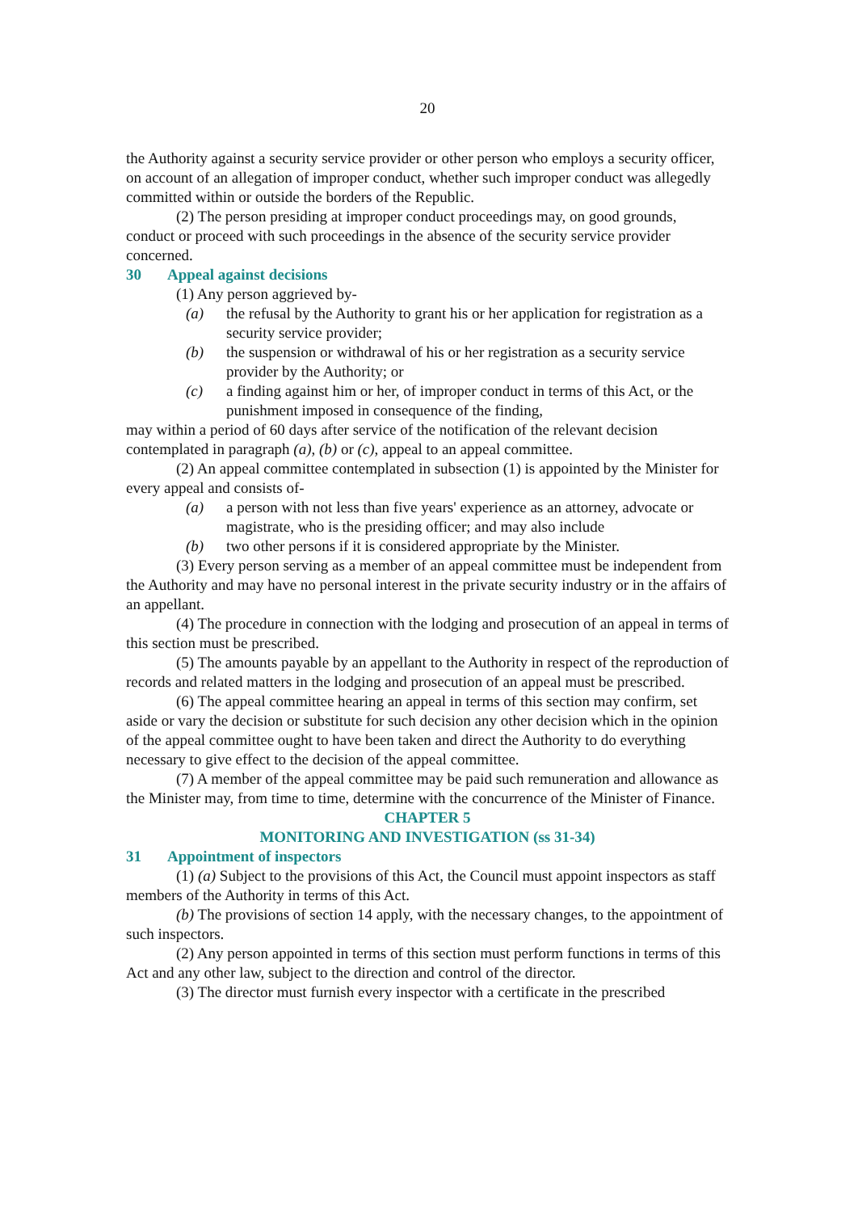20
the Authority against a security service provider or other person who employs a security officer, on account of an allegation of improper conduct, whether such improper conduct was allegedly committed within or outside the borders of the Republic.
(2) The person presiding at improper conduct proceedings may, on good grounds, conduct or proceed with such proceedings in the absence of the security service provider concerned.
30 Appeal against decisions
(1) Any person aggrieved by-
(a) the refusal by the Authority to grant his or her application for registration as a security service provider;
(b) the suspension or withdrawal of his or her registration as a security service provider by the Authority; or
(c) a finding against him or her, of improper conduct in terms of this Act, or the punishment imposed in consequence of the finding,
may within a period of 60 days after service of the notification of the relevant decision contemplated in paragraph (a), (b) or (c), appeal to an appeal committee.
(2) An appeal committee contemplated in subsection (1) is appointed by the Minister for every appeal and consists of-
(a) a person with not less than five years' experience as an attorney, advocate or magistrate, who is the presiding officer; and may also include
(b) two other persons if it is considered appropriate by the Minister.
(3) Every person serving as a member of an appeal committee must be independent from the Authority and may have no personal interest in the private security industry or in the affairs of an appellant.
(4) The procedure in connection with the lodging and prosecution of an appeal in terms of this section must be prescribed.
(5) The amounts payable by an appellant to the Authority in respect of the reproduction of records and related matters in the lodging and prosecution of an appeal must be prescribed.
(6) The appeal committee hearing an appeal in terms of this section may confirm, set aside or vary the decision or substitute for such decision any other decision which in the opinion of the appeal committee ought to have been taken and direct the Authority to do everything necessary to give effect to the decision of the appeal committee.
(7) A member of the appeal committee may be paid such remuneration and allowance as the Minister may, from time to time, determine with the concurrence of the Minister of Finance.
CHAPTER 5
MONITORING AND INVESTIGATION (ss 31-34)
31 Appointment of inspectors
(1) (a) Subject to the provisions of this Act, the Council must appoint inspectors as staff members of the Authority in terms of this Act.
(b) The provisions of section 14 apply, with the necessary changes, to the appointment of such inspectors.
(2) Any person appointed in terms of this section must perform functions in terms of this Act and any other law, subject to the direction and control of the director.
(3) The director must furnish every inspector with a certificate in the prescribed